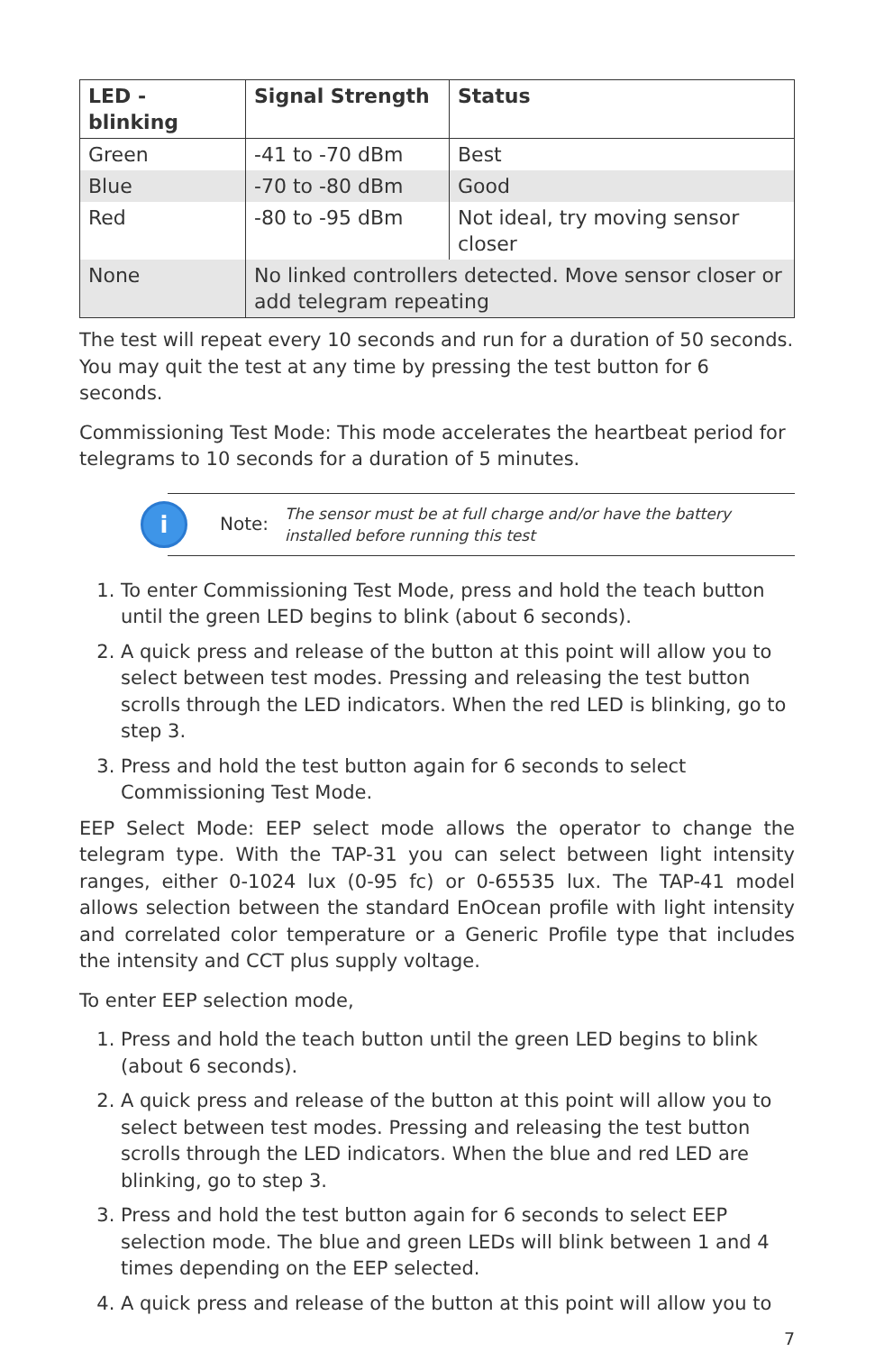| LED - blinking | Signal Strength | Status |
| --- | --- | --- |
| Green | -41 to -70 dBm | Best |
| Blue | -70 to -80 dBm | Good |
| Red | -80 to -95 dBm | Not ideal, try moving sensor closer |
| None | No linked controllers detected. Move sensor closer or add telegram repeating | |
The test will repeat every 10 seconds and run for a duration of 50 seconds. You may quit the test at any time by pressing the test button for 6 seconds.
Commissioning Test Mode: This mode accelerates the heartbeat period for telegrams to 10 seconds for a duration of 5 minutes.
i Note: The sensor must be at full charge and/or have the battery installed before running this test
1. To enter Commissioning Test Mode, press and hold the teach button until the green LED begins to blink (about 6 seconds).
2. A quick press and release of the button at this point will allow you to select between test modes. Pressing and releasing the test button scrolls through the LED indicators. When the red LED is blinking, go to step 3.
3. Press and hold the test button again for 6 seconds to select Commissioning Test Mode.
EEP Select Mode: EEP select mode allows the operator to change the telegram type. With the TAP-31 you can select between light intensity ranges, either 0-1024 lux (0-95 fc) or 0-65535 lux. The TAP-41 model allows selection between the standard EnOcean profile with light intensity and correlated color temperature or a Generic Profile type that includes the intensity and CCT plus supply voltage.
To enter EEP selection mode,
1. Press and hold the teach button until the green LED begins to blink (about 6 seconds).
2. A quick press and release of the button at this point will allow you to select between test modes. Pressing and releasing the test button scrolls through the LED indicators. When the blue and red LED are blinking, go to step 3.
3. Press and hold the test button again for 6 seconds to select EEP selection mode. The blue and green LEDs will blink between 1 and 4 times depending on the EEP selected.
4. A quick press and release of the button at this point will allow you to
7